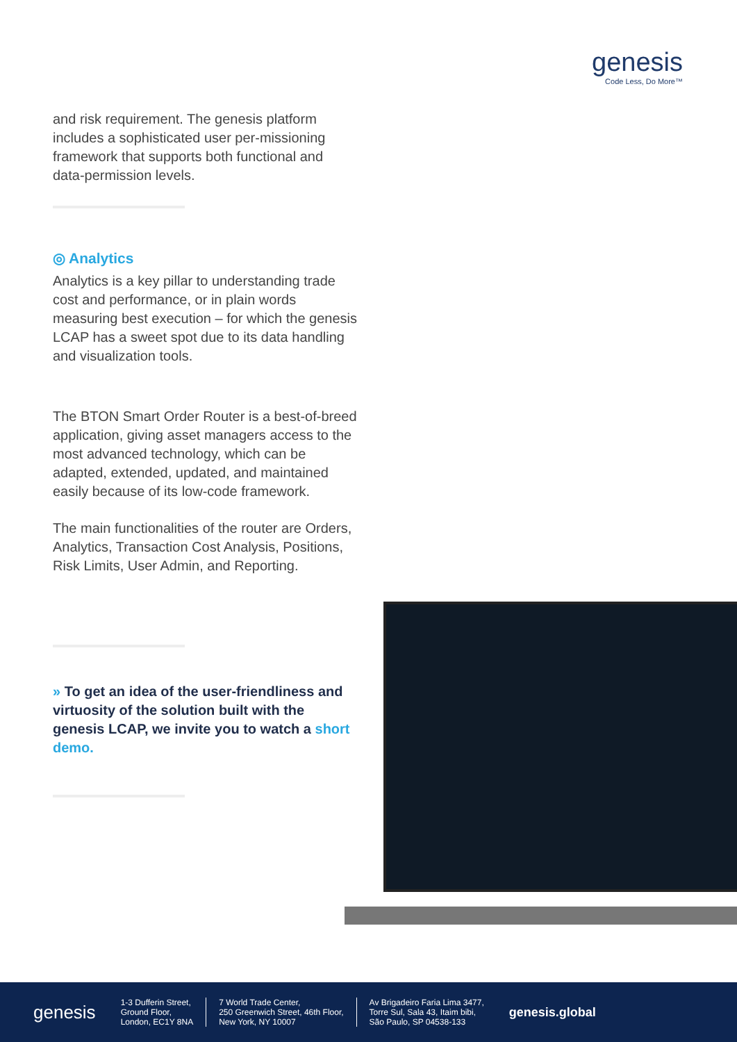genesis
Code Less, Do More™
and risk requirement. The genesis platform includes a sophisticated user per-missioning framework that supports both functional and data-permission levels.
◎ Analytics
Analytics is a key pillar to understanding trade cost and performance, or in plain words measuring best execution – for which the genesis LCAP has a sweet spot due to its data handling and visualization tools.
The BTON Smart Order Router is a best-of-breed application, giving asset managers access to the most advanced technology, which can be adapted, extended, updated, and maintained easily because of its low-code framework.
The main functionalities of the router are Orders, Analytics, Transaction Cost Analysis, Positions, Risk Limits, User Admin, and Reporting.
» To get an idea of the user-friendliness and virtuosity of the solution built with the genesis LCAP, we invite you to watch a short demo.
genesis
1-3 Dufferin Street,
Ground Floor,
London, EC1Y 8NA
7 World Trade Center,
250 Greenwich Street, 46th Floor,
New York, NY 10007
Av Brigadeiro Faria Lima 3477,
Torre Sul, Sala 43, Itaim bibi,
São Paulo, SP 04538-133
genesis.global